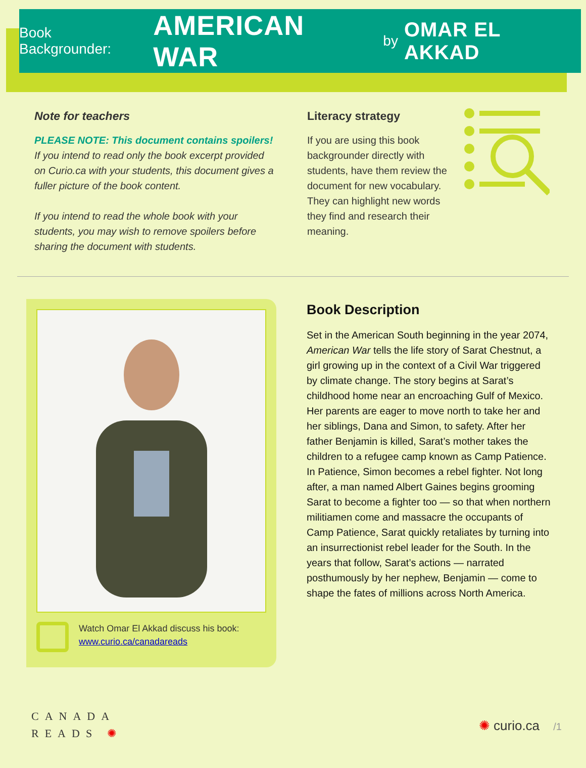Book Backgrounder: AMERICAN WAR by OMAR EL AKKAD
Note for teachers
PLEASE NOTE: This document contains spoilers!
If you intend to read only the book excerpt provided on Curio.ca with your students, this document gives a fuller picture of the book content.
If you intend to read the whole book with your students, you may wish to remove spoilers before sharing the document with students.
Literacy strategy
If you are using this book backgrounder directly with students, have them review the document for new vocabulary. They can highlight new words they find and research their meaning.
Watch Omar El Akkad discuss his book:
www.curio.ca/canadareads
Book Description
Set in the American South beginning in the year 2074, American War tells the life story of Sarat Chestnut, a girl growing up in the context of a Civil War triggered by climate change. The story begins at Sarat’s childhood home near an encroaching Gulf of Mexico. Her parents are eager to move north to take her and her siblings, Dana and Simon, to safety. After her father Benjamin is killed, Sarat’s mother takes the children to a refugee camp known as Camp Patience. In Patience, Simon becomes a rebel fighter. Not long after, a man named Albert Gaines begins grooming Sarat to become a fighter too — so that when northern militiamen come and massacre the occupants of Camp Patience, Sarat quickly retaliates by turning into an insurrectionist rebel leader for the South. In the years that follow, Sarat’s actions — narrated posthumously by her nephew, Benjamin — come to shape the fates of millions across North America.
CANADA
READS ✺
✺ curio.ca /1